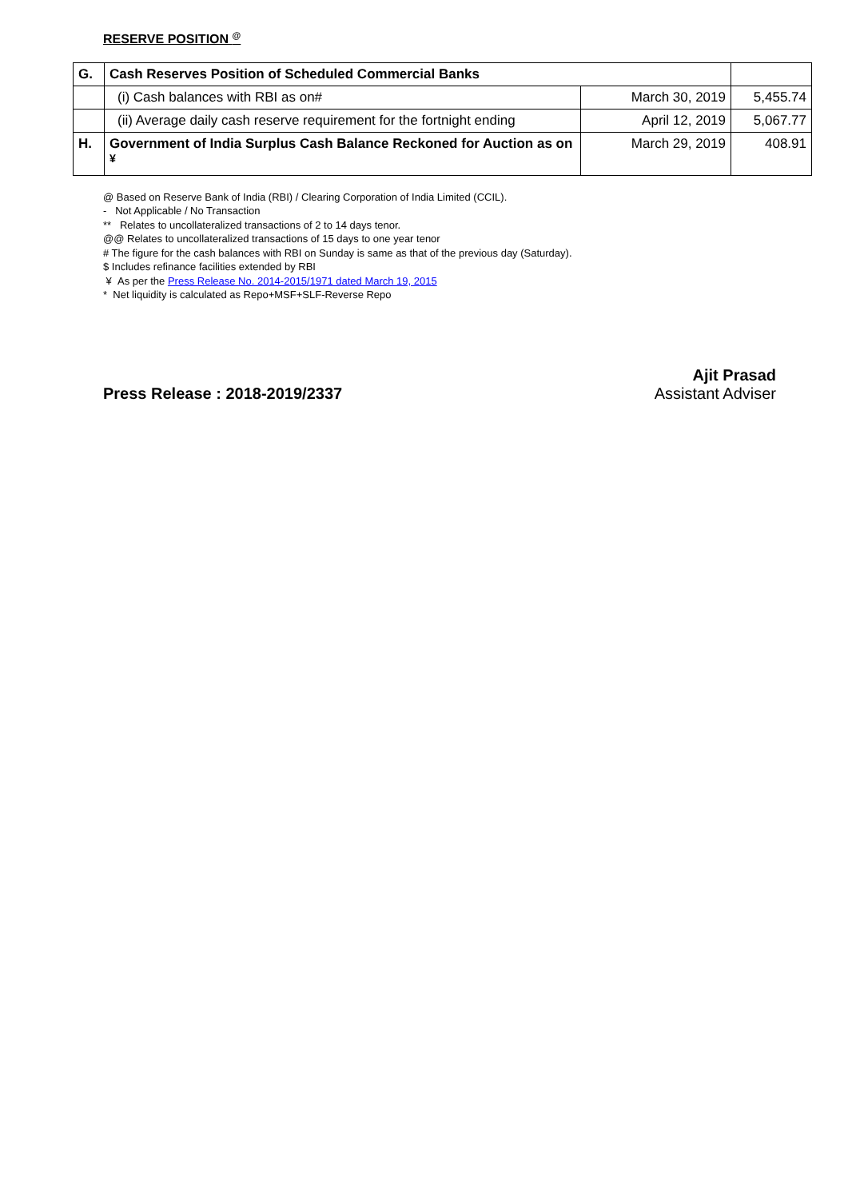RESERVE POSITION <sup>@</sup>
| G. | Cash Reserves Position of Scheduled Commercial Banks | | |
| | (i) Cash balances with RBI as on# | March 30, 2019 | 5,455.74 |
| | (ii) Average daily cash reserve requirement for the fortnight ending | April 12, 2019 | 5,067.77 |
| H. | Government of India Surplus Cash Balance Reckoned for Auction as on <sup>¥</sup> | March 29, 2019 | 408.91 |
@ Based on Reserve Bank of India (RBI) / Clearing Corporation of India Limited (CCIL).
- Not Applicable / No Transaction
** Relates to uncollateralized transactions of 2 to 14 days tenor.
@@ Relates to uncollateralized transactions of 15 days to one year tenor
# The figure for the cash balances with RBI on Sunday is same as that of the previous day (Saturday).
$ Includes refinance facilities extended by RBI
¥ As per the Press Release No. 2014-2015/1971 dated March 19, 2015
* Net liquidity is calculated as Repo+MSF+SLF-Reverse Repo
Press Release : 2018-2019/2337 Ajit Prasad
Assistant Adviser